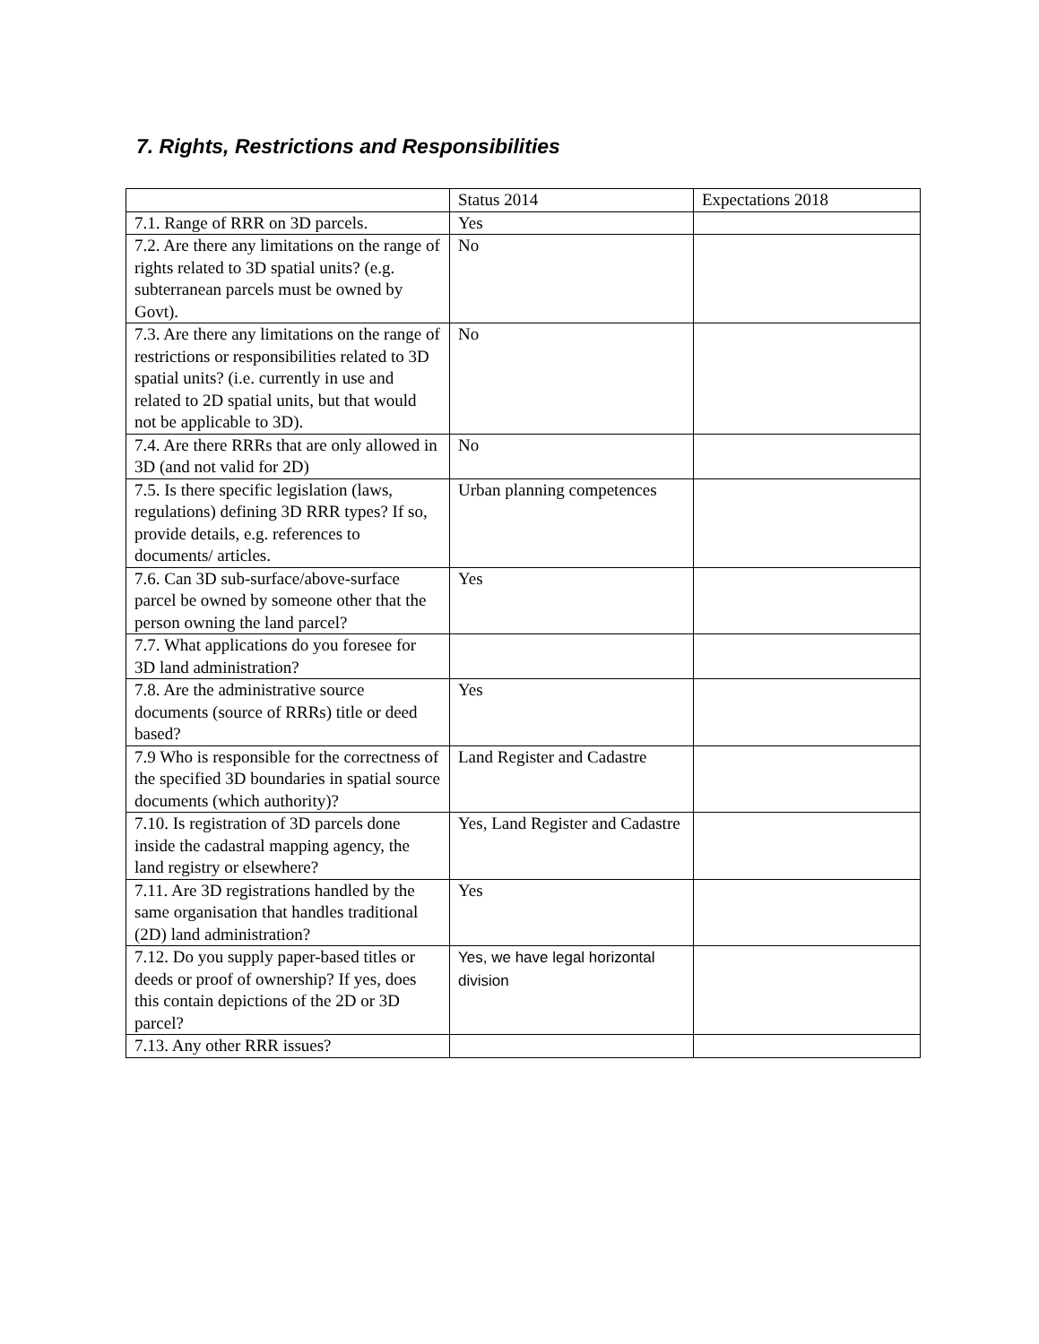7. Rights, Restrictions and Responsibilities
| | Status 2014 | Expectations 2018 |
| 7.1. Range of RRR on 3D parcels. | Yes | |
| 7.2. Are there any limitations on the range of rights related to 3D spatial units? (e.g. subterranean parcels must be owned by Govt). | No | |
| 7.3. Are there any limitations on the range of restrictions or responsibilities related to 3D spatial units? (i.e. currently in use and related to 2D spatial units, but that would not be applicable to 3D). | No | |
| 7.4. Are there RRRs that are only allowed in 3D (and not valid for 2D) | No | |
| 7.5. Is there specific legislation (laws, regulations) defining 3D RRR types? If so, provide details, e.g. references to documents/ articles. | Urban planning competences | |
| 7.6. Can 3D sub-surface/above-surface parcel be owned by someone other that the person owning the land parcel? | Yes | |
| 7.7. What applications do you foresee for 3D land administration? | | |
| 7.8. Are the administrative source documents (source of RRRs) title or deed based? | Yes | |
| 7.9 Who is responsible for the correctness of the specified 3D boundaries in spatial source documents (which authority)? | Land Register and Cadastre | |
| 7.10. Is registration of 3D parcels done inside the cadastral mapping agency, the land registry or elsewhere? | Yes, Land Register and Cadastre | |
| 7.11. Are 3D registrations handled by the same organisation that handles traditional (2D) land administration? | Yes | |
| 7.12. Do you supply paper-based titles or deeds or proof of ownership? If yes, does this contain depictions of the 2D or 3D parcel? | Yes, we have legal horizontal division | |
| 7.13. Any other RRR issues? | | |